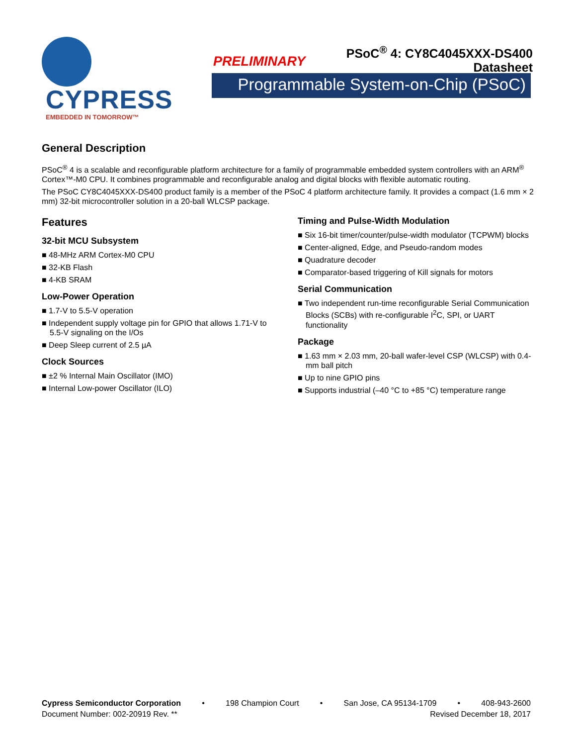CYPRESS EMBEDDED IN TOMORROW™
PRELIMINARY
PSoC<sup>®</sup> 4: CY8C4045XXX-DS400
Datasheet
Programmable System-on-Chip (PSoC)
General Description
PSoC<sup>®</sup> 4 is a scalable and reconfigurable platform architecture for a family of programmable embedded system controllers with an ARM<sup>®</sup> Cortex™-M0 CPU. It combines programmable and reconfigurable analog and digital blocks with flexible automatic routing.
The PSoC CY8C4045XXX-DS400 product family is a member of the PSoC 4 platform architecture family. It provides a compact (1.6 mm × 2 mm) 32-bit microcontroller solution in a 20-ball WLCSP package.
Features
32-bit MCU Subsystem
■ 48-MHz ARM Cortex-M0 CPU
■ 32-KB Flash
■ 4-KB SRAM
Low-Power Operation
■ 1.7-V to 5.5-V operation
■ Independent supply voltage pin for GPIO that allows 1.71-V to 5.5-V signaling on the I/Os
■ Deep Sleep current of 2.5 µA
Clock Sources
■ ±2 % Internal Main Oscillator (IMO)
■ Internal Low-power Oscillator (ILO)
Timing and Pulse-Width Modulation
■ Six 16-bit timer/counter/pulse-width modulator (TCPWM) blocks
■ Center-aligned, Edge, and Pseudo-random modes
■ Quadrature decoder
■ Comparator-based triggering of Kill signals for motors
Serial Communication
■ Two independent run-time reconfigurable Serial Communication Blocks (SCBs) with re-configurable I<sup>2</sup>C, SPI, or UART functionality
Package
■ 1.63 mm × 2.03 mm, 20-ball wafer-level CSP (WLCSP) with 0.4-mm ball pitch
■ Up to nine GPIO pins
■ Supports industrial (–40 °C to +85 °C) temperature range
Cypress Semiconductor Corporation • 198 Champion Court • San Jose, CA 95134-1709 • 408-943-2600
Document Number: 002-20919 Rev. ** Revised December 18, 2017